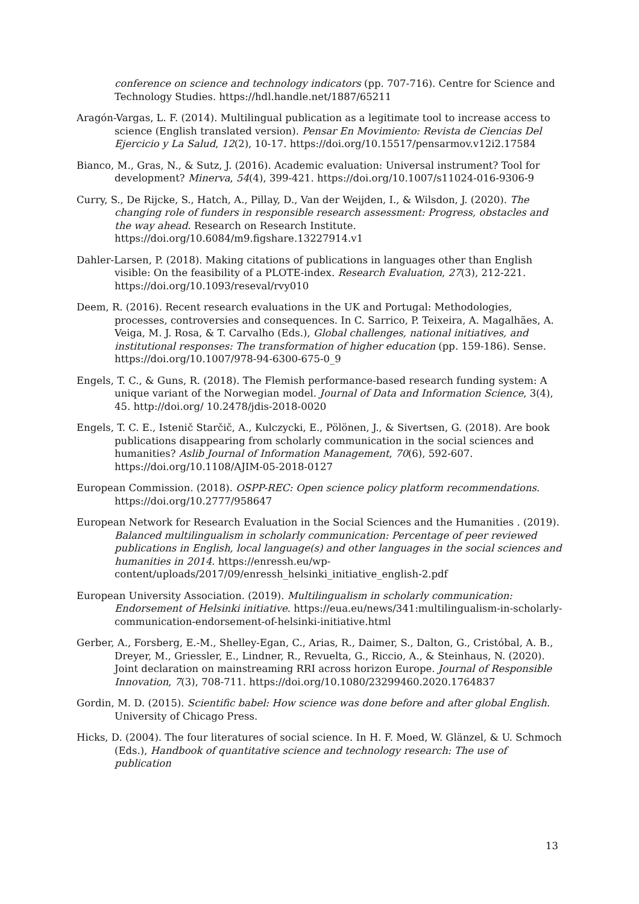conference on science and technology indicators (pp. 707-716). Centre for Science and Technology Studies. https://hdl.handle.net/1887/65211
Aragón-Vargas, L. F. (2014). Multilingual publication as a legitimate tool to increase access to science (English translated version). Pensar En Movimiento: Revista de Ciencias Del Ejercicio y La Salud, 12(2), 10-17. https://doi.org/10.15517/pensarmov.v12i2.17584
Bianco, M., Gras, N., & Sutz, J. (2016). Academic evaluation: Universal instrument? Tool for development? Minerva, 54(4), 399-421. https://doi.org/10.1007/s11024-016-9306-9
Curry, S., De Rijcke, S., Hatch, A., Pillay, D., Van der Weijden, I., & Wilsdon, J. (2020). The changing role of funders in responsible research assessment: Progress, obstacles and the way ahead. Research on Research Institute. https://doi.org/10.6084/m9.figshare.13227914.v1
Dahler-Larsen, P. (2018). Making citations of publications in languages other than English visible: On the feasibility of a PLOTE-index. Research Evaluation, 27(3), 212-221. https://doi.org/10.1093/reseval/rvy010
Deem, R. (2016). Recent research evaluations in the UK and Portugal: Methodologies, processes, controversies and consequences. In C. Sarrico, P. Teixeira, A. Magalhães, A. Veiga, M. J. Rosa, & T. Carvalho (Eds.), Global challenges, national initiatives, and institutional responses: The transformation of higher education (pp. 159-186). Sense. https://doi.org/10.1007/978-94-6300-675-0_9
Engels, T. C., & Guns, R. (2018). The Flemish performance-based research funding system: A unique variant of the Norwegian model. Journal of Data and Information Science, 3(4), 45. http://doi.org/ 10.2478/jdis-2018-0020
Engels, T. C. E., Istenič Starčič, A., Kulczycki, E., Pölönen, J., & Sivertsen, G. (2018). Are book publications disappearing from scholarly communication in the social sciences and humanities? Aslib Journal of Information Management, 70(6), 592-607. https://doi.org/10.1108/AJIM-05-2018-0127
European Commission. (2018). OSPP-REC: Open science policy platform recommendations. https://doi.org/10.2777/958647
European Network for Research Evaluation in the Social Sciences and the Humanities . (2019). Balanced multilingualism in scholarly communication: Percentage of peer reviewed publications in English, local language(s) and other languages in the social sciences and humanities in 2014. https://enressh.eu/wp-content/uploads/2017/09/enressh_helsinki_initiative_english-2.pdf
European University Association. (2019). Multilingualism in scholarly communication: Endorsement of Helsinki initiative. https://eua.eu/news/341:multilingualism-in-scholarly-communication-endorsement-of-helsinki-initiative.html
Gerber, A., Forsberg, E.-M., Shelley-Egan, C., Arias, R., Daimer, S., Dalton, G., Cristóbal, A. B., Dreyer, M., Griessler, E., Lindner, R., Revuelta, G., Riccio, A., & Steinhaus, N. (2020). Joint declaration on mainstreaming RRI across horizon Europe. Journal of Responsible Innovation, 7(3), 708-711. https://doi.org/10.1080/23299460.2020.1764837
Gordin, M. D. (2015). Scientific babel: How science was done before and after global English. University of Chicago Press.
Hicks, D. (2004). The four literatures of social science. In H. F. Moed, W. Glänzel, & U. Schmoch (Eds.), Handbook of quantitative science and technology research: The use of publication
13